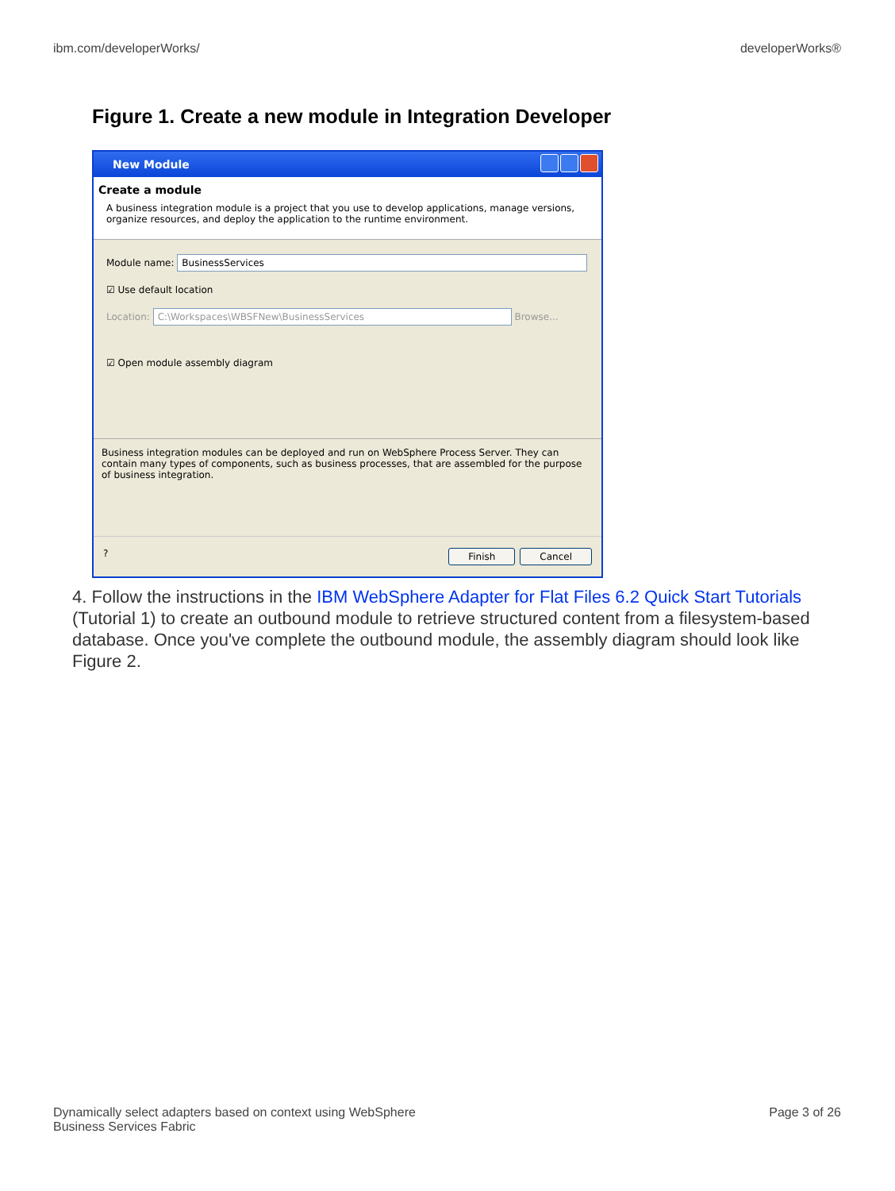ibm.com/developerWorks/ developerWorks®
Figure 1. Create a new module in Integration Developer
New Module
Create a module
A business integration module is a project that you use to develop applications, manage versions, organize resources, and deploy the application to the runtime environment.
Module name: BusinessServices
☑ Use default location
Location: C:\Workspaces\WBSFNew\BusinessServices Browse...
☑ Open module assembly diagram
Business integration modules can be deployed and run on WebSphere Process Server. They can contain many types of components, such as business processes, that are assembled for the purpose of business integration.
? Finish Cancel
4. Follow the instructions in the IBM WebSphere Adapter for Flat Files 6.2 Quick Start Tutorials (Tutorial 1) to create an outbound module to retrieve structured content from a filesystem-based database. Once you've complete the outbound module, the assembly diagram should look like Figure 2.
Dynamically select adapters based on context using WebSphere
Business Services Fabric Page 3 of 26